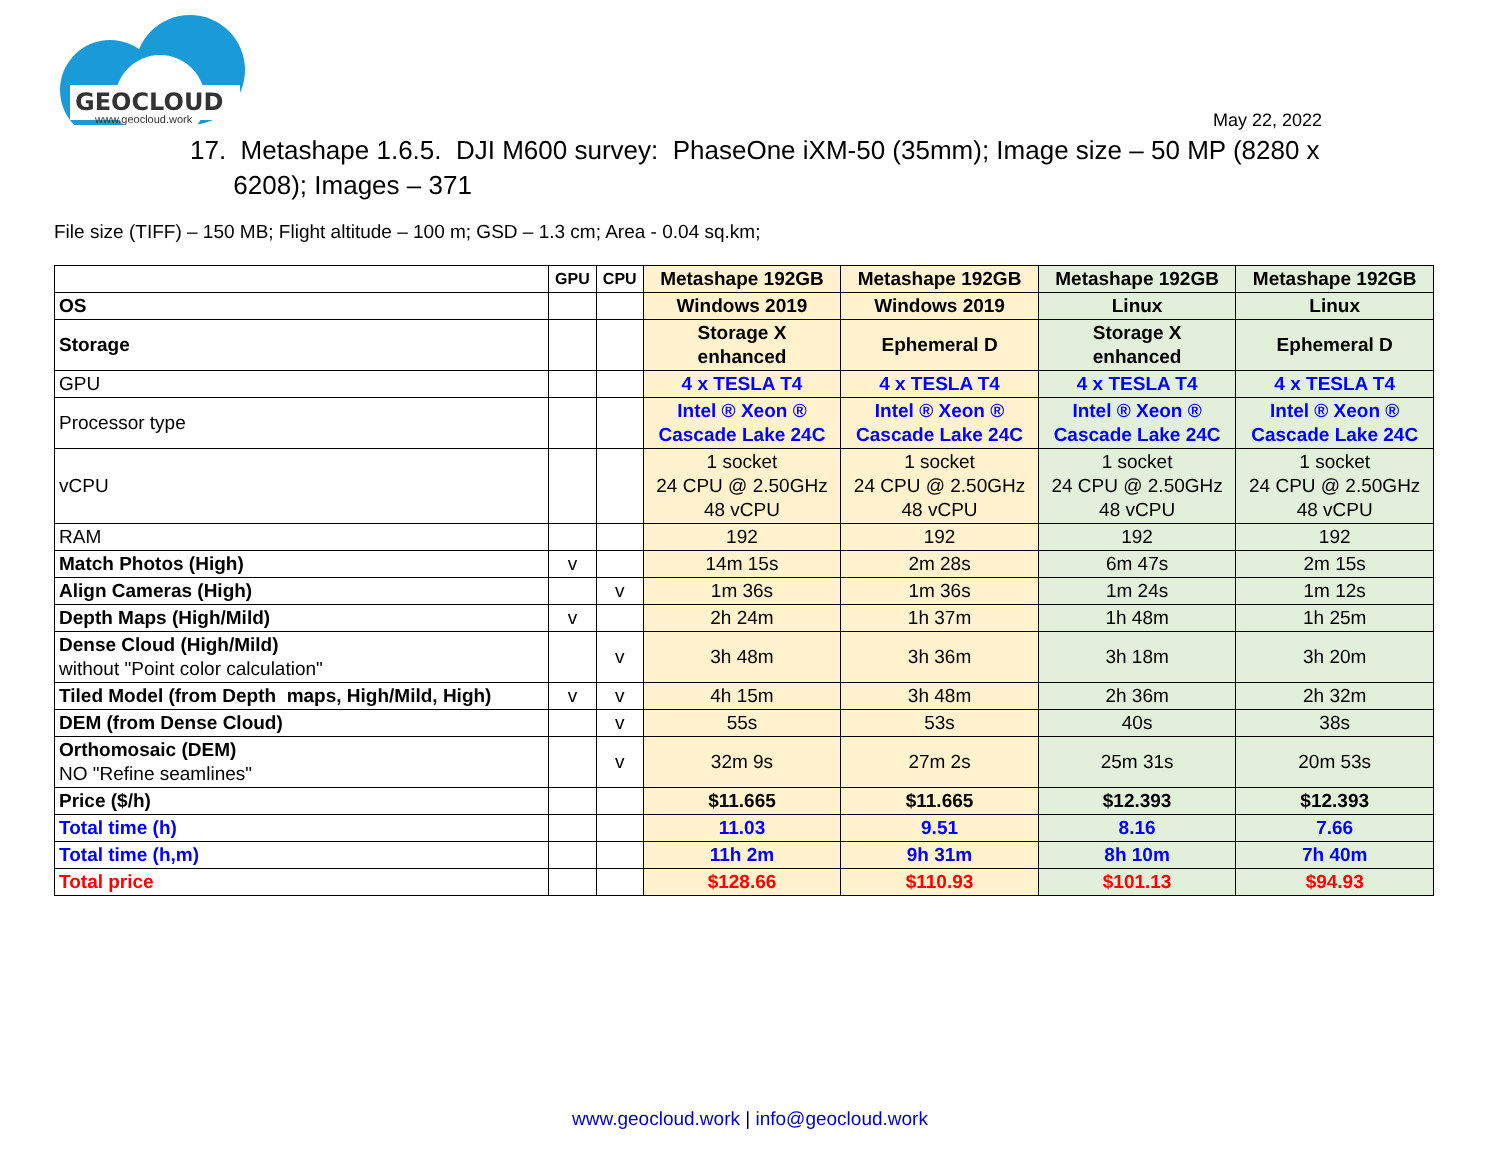GEOCLOUD
www.geocloud.work
May 22, 2022
17. Metashape 1.6.5. DJI M600 survey: PhaseOne iXM-50 (35mm); Image size – 50 MP (8280 x
6208); Images – 371
File size (TIFF) – 150 MB; Flight altitude – 100 m; GSD – 1.3 cm; Area - 0.04 sq.km;
| | GPU | CPU | Metashape 192GB | Metashape 192GB | Metashape 192GB | Metashape 192GB |
| --- | --- | --- | --- | --- | --- | --- |
| OS | | | Windows 2019 | Windows 2019 | Linux | Linux |
| Storage | | | Storage X enhanced | Ephemeral D | Storage X enhanced | Ephemeral D |
| GPU | | | 4 x TESLA T4 | 4 x TESLA T4 | 4 x TESLA T4 | 4 x TESLA T4 |
| Processor type | | | Intel ® Xeon ® Cascade Lake 24C | Intel ® Xeon ® Cascade Lake 24C | Intel ® Xeon ® Cascade Lake 24C | Intel ® Xeon ® Cascade Lake 24C |
| vCPU | | | 1 socket 24 CPU @ 2.50GHz 48 vCPU | 1 socket 24 CPU @ 2.50GHz 48 vCPU | 1 socket 24 CPU @ 2.50GHz 48 vCPU | 1 socket 24 CPU @ 2.50GHz 48 vCPU |
| RAM | | | 192 | 192 | 192 | 192 |
| Match Photos (High) | v | | 14m 15s | 2m 28s | 6m 47s | 2m 15s |
| Align Cameras (High) | | v | 1m 36s | 1m 36s | 1m 24s | 1m 12s |
| Depth Maps (High/Mild) | v | | 2h 24m | 1h 37m | 1h 48m | 1h 25m |
| Dense Cloud (High/Mild) without "Point color calculation" | | v | 3h 48m | 3h 36m | 3h 18m | 3h 20m |
| Tiled Model (from Depth maps, High/Mild, High) | v | v | 4h 15m | 3h 48m | 2h 36m | 2h 32m |
| DEM (from Dense Cloud) | | v | 55s | 53s | 40s | 38s |
| Orthomosaic (DEM) NO "Refine seamlines" | | v | 32m 9s | 27m 2s | 25m 31s | 20m 53s |
| Price ($/h) | | | $11.665 | $11.665 | $12.393 | $12.393 |
| Total time (h) | | | 11.03 | 9.51 | 8.16 | 7.66 |
| Total time (h,m) | | | 11h 2m | 9h 31m | 8h 10m | 7h 40m |
| Total price | | | $128.66 | $110.93 | $101.13 | $94.93 |
www.geocloud.work | info@geocloud.work